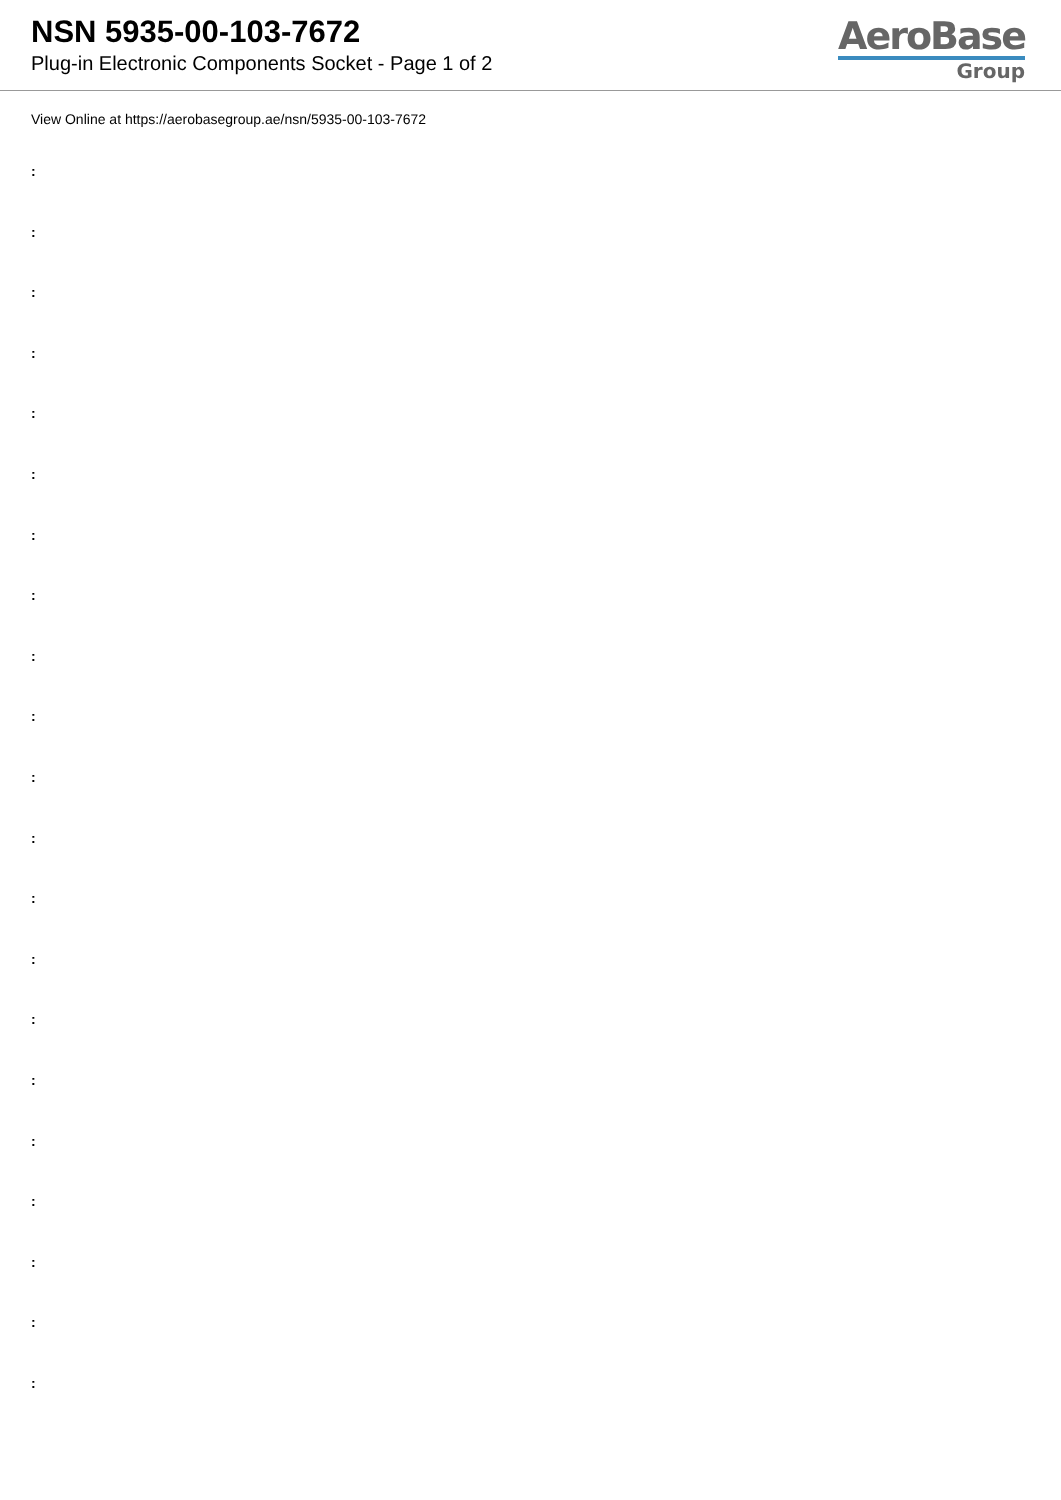NSN 5935-00-103-7672
Plug-in Electronic Components Socket - Page 1 of 2
AeroBase
Group
View Online at https://aerobasegroup.ae/nsn/5935-00-103-7672
:
:
:
:
:
:
:
:
:
:
:
:
:
:
:
:
:
:
:
:
: